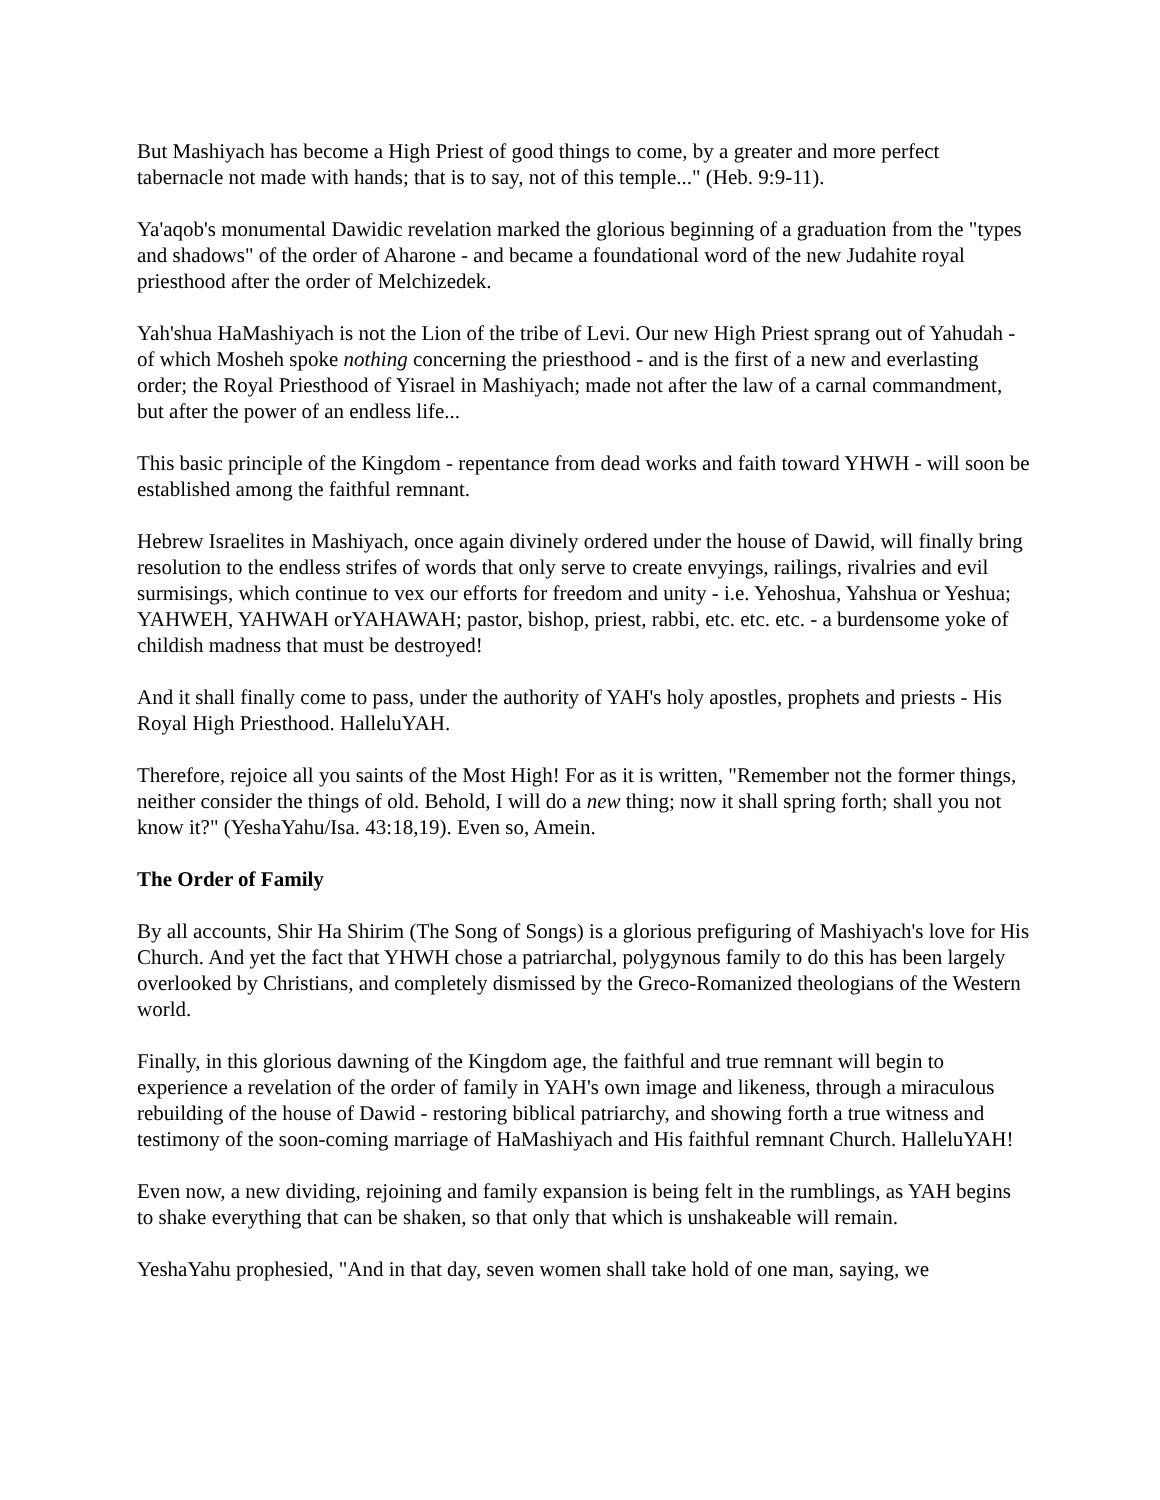But Mashiyach has become a High Priest of good things to come, by a greater and more perfect tabernacle not made with hands; that is to say, not of this temple..." (Heb. 9:9-11).
Ya'aqob's monumental Dawidic revelation marked the glorious beginning of a graduation from the "types and shadows" of the order of Aharone - and became a foundational word of the new Judahite royal priesthood after the order of Melchizedek.
Yah'shua HaMashiyach is not the Lion of the tribe of Levi. Our new High Priest sprang out of Yahudah - of which Mosheh spoke nothing concerning the priesthood - and is the first of a new and everlasting order; the Royal Priesthood of Yisrael in Mashiyach; made not after the law of a carnal commandment, but after the power of an endless life...
This basic principle of the Kingdom - repentance from dead works and faith toward YHWH - will soon be established among the faithful remnant.
Hebrew Israelites in Mashiyach, once again divinely ordered under the house of Dawid, will finally bring resolution to the endless strifes of words that only serve to create envyings, railings, rivalries and evil surmisings, which continue to vex our efforts for freedom and unity - i.e. Yehoshua, Yahshua or Yeshua; YAHWEH, YAHWAH orYAHAWAH; pastor, bishop, priest, rabbi, etc. etc. etc. - a burdensome yoke of childish madness that must be destroyed!
And it shall finally come to pass, under the authority of YAH's holy apostles, prophets and priests - His Royal High Priesthood. HalleluYAH.
Therefore, rejoice all you saints of the Most High! For as it is written, "Remember not the former things, neither consider the things of old. Behold, I will do a new thing; now it shall spring forth; shall you not know it?" (YeshaYahu/Isa. 43:18,19). Even so, Amein.
The Order of Family
By all accounts, Shir Ha Shirim (The Song of Songs) is a glorious prefiguring of Mashiyach's love for His Church. And yet the fact that YHWH chose a patriarchal, polygynous family to do this has been largely overlooked by Christians, and completely dismissed by the Greco-Romanized theologians of the Western world.
Finally, in this glorious dawning of the Kingdom age, the faithful and true remnant will begin to experience a revelation of the order of family in YAH's own image and likeness, through a miraculous rebuilding of the house of Dawid - restoring biblical patriarchy, and showing forth a true witness and testimony of the soon-coming marriage of HaMashiyach and His faithful remnant Church. HalleluYAH!
Even now, a new dividing, rejoining and family expansion is being felt in the rumblings, as YAH begins to shake everything that can be shaken, so that only that which is unshakeable will remain.
YeshaYahu prophesied, "And in that day, seven women shall take hold of one man, saying, we